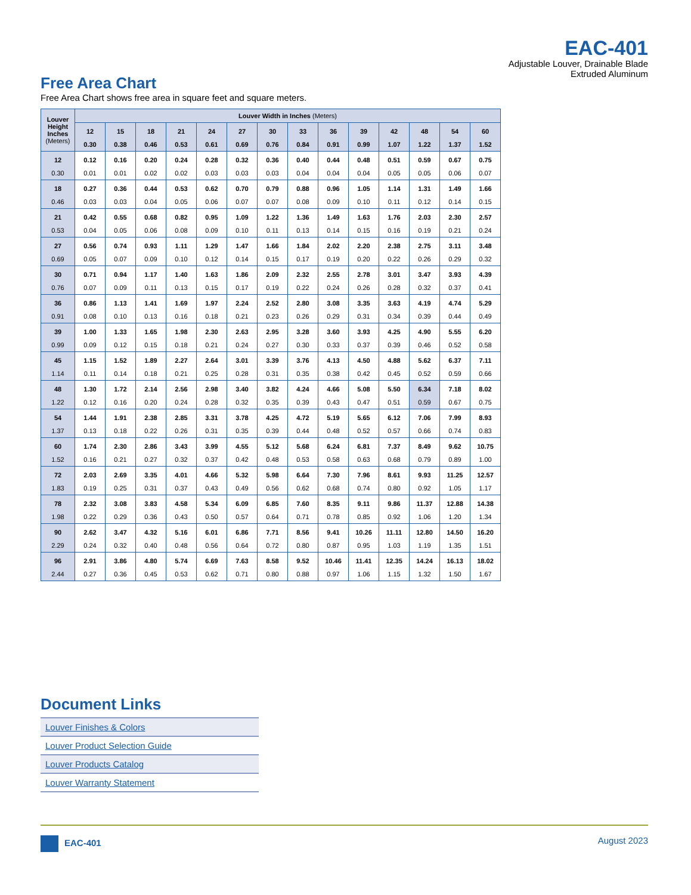EAC-401
Adjustable Louver, Drainable Blade
Extruded Aluminum
Free Area Chart
Free Area Chart shows free area in square feet and square meters.
| Louver Height Inches (Meters) | Louver Width in Inches (Meters) | | | | | | | | | | | | | |
| --- | --- | --- | --- | --- | --- | --- | --- | --- | --- | --- | --- | --- | --- | --- |
| | 12 | 15 | 18 | 21 | 24 | 27 | 30 | 33 | 36 | 39 | 42 | 48 | 54 | 60 |
| | 0.30 | 0.38 | 0.46 | 0.53 | 0.61 | 0.69 | 0.76 | 0.84 | 0.91 | 0.99 | 1.07 | 1.22 | 1.37 | 1.52 |
| 12 | 0.12 | 0.16 | 0.20 | 0.24 | 0.28 | 0.32 | 0.36 | 0.40 | 0.44 | 0.48 | 0.51 | 0.59 | 0.67 | 0.75 |
| 0.30 | 0.01 | 0.01 | 0.02 | 0.02 | 0.03 | 0.03 | 0.03 | 0.04 | 0.04 | 0.04 | 0.05 | 0.05 | 0.06 | 0.07 |
| 18 | 0.27 | 0.36 | 0.44 | 0.53 | 0.62 | 0.70 | 0.79 | 0.88 | 0.96 | 1.05 | 1.14 | 1.31 | 1.49 | 1.66 |
| 0.46 | 0.03 | 0.03 | 0.04 | 0.05 | 0.06 | 0.07 | 0.07 | 0.08 | 0.09 | 0.10 | 0.11 | 0.12 | 0.14 | 0.15 |
| 21 | 0.42 | 0.55 | 0.68 | 0.82 | 0.95 | 1.09 | 1.22 | 1.36 | 1.49 | 1.63 | 1.76 | 2.03 | 2.30 | 2.57 |
| 0.53 | 0.04 | 0.05 | 0.06 | 0.08 | 0.09 | 0.10 | 0.11 | 0.13 | 0.14 | 0.15 | 0.16 | 0.19 | 0.21 | 0.24 |
| 27 | 0.56 | 0.74 | 0.93 | 1.11 | 1.29 | 1.47 | 1.66 | 1.84 | 2.02 | 2.20 | 2.38 | 2.75 | 3.11 | 3.48 |
| 0.69 | 0.05 | 0.07 | 0.09 | 0.10 | 0.12 | 0.14 | 0.15 | 0.17 | 0.19 | 0.20 | 0.22 | 0.26 | 0.29 | 0.32 |
| 30 | 0.71 | 0.94 | 1.17 | 1.40 | 1.63 | 1.86 | 2.09 | 2.32 | 2.55 | 2.78 | 3.01 | 3.47 | 3.93 | 4.39 |
| 0.76 | 0.07 | 0.09 | 0.11 | 0.13 | 0.15 | 0.17 | 0.19 | 0.22 | 0.24 | 0.26 | 0.28 | 0.32 | 0.37 | 0.41 |
| 36 | 0.86 | 1.13 | 1.41 | 1.69 | 1.97 | 2.24 | 2.52 | 2.80 | 3.08 | 3.35 | 3.63 | 4.19 | 4.74 | 5.29 |
| 0.91 | 0.08 | 0.10 | 0.13 | 0.16 | 0.18 | 0.21 | 0.23 | 0.26 | 0.29 | 0.31 | 0.34 | 0.39 | 0.44 | 0.49 |
| 39 | 1.00 | 1.33 | 1.65 | 1.98 | 2.30 | 2.63 | 2.95 | 3.28 | 3.60 | 3.93 | 4.25 | 4.90 | 5.55 | 6.20 |
| 0.99 | 0.09 | 0.12 | 0.15 | 0.18 | 0.21 | 0.24 | 0.27 | 0.30 | 0.33 | 0.37 | 0.39 | 0.46 | 0.52 | 0.58 |
| 45 | 1.15 | 1.52 | 1.89 | 2.27 | 2.64 | 3.01 | 3.39 | 3.76 | 4.13 | 4.50 | 4.88 | 5.62 | 6.37 | 7.11 |
| 1.14 | 0.11 | 0.14 | 0.18 | 0.21 | 0.25 | 0.28 | 0.31 | 0.35 | 0.38 | 0.42 | 0.45 | 0.52 | 0.59 | 0.66 |
| 48 | 1.30 | 1.72 | 2.14 | 2.56 | 2.98 | 3.40 | 3.82 | 4.24 | 4.66 | 5.08 | 5.50 | 6.34 | 7.18 | 8.02 |
| 1.22 | 0.12 | 0.16 | 0.20 | 0.24 | 0.28 | 0.32 | 0.35 | 0.39 | 0.43 | 0.47 | 0.51 | 0.59 | 0.67 | 0.75 |
| 54 | 1.44 | 1.91 | 2.38 | 2.85 | 3.31 | 3.78 | 4.25 | 4.72 | 5.19 | 5.65 | 6.12 | 7.06 | 7.99 | 8.93 |
| 1.37 | 0.13 | 0.18 | 0.22 | 0.26 | 0.31 | 0.35 | 0.39 | 0.44 | 0.48 | 0.52 | 0.57 | 0.66 | 0.74 | 0.83 |
| 60 | 1.74 | 2.30 | 2.86 | 3.43 | 3.99 | 4.55 | 5.12 | 5.68 | 6.24 | 6.81 | 7.37 | 8.49 | 9.62 | 10.75 |
| 1.52 | 0.16 | 0.21 | 0.27 | 0.32 | 0.37 | 0.42 | 0.48 | 0.53 | 0.58 | 0.63 | 0.68 | 0.79 | 0.89 | 1.00 |
| 72 | 2.03 | 2.69 | 3.35 | 4.01 | 4.66 | 5.32 | 5.98 | 6.64 | 7.30 | 7.96 | 8.61 | 9.93 | 11.25 | 12.57 |
| 1.83 | 0.19 | 0.25 | 0.31 | 0.37 | 0.43 | 0.49 | 0.56 | 0.62 | 0.68 | 0.74 | 0.80 | 0.92 | 1.05 | 1.17 |
| 78 | 2.32 | 3.08 | 3.83 | 4.58 | 5.34 | 6.09 | 6.85 | 7.60 | 8.35 | 9.11 | 9.86 | 11.37 | 12.88 | 14.38 |
| 1.98 | 0.22 | 0.29 | 0.36 | 0.43 | 0.50 | 0.57 | 0.64 | 0.71 | 0.78 | 0.85 | 0.92 | 1.06 | 1.20 | 1.34 |
| 90 | 2.62 | 3.47 | 4.32 | 5.16 | 6.01 | 6.86 | 7.71 | 8.56 | 9.41 | 10.26 | 11.11 | 12.80 | 14.50 | 16.20 |
| 2.29 | 0.24 | 0.32 | 0.40 | 0.48 | 0.56 | 0.64 | 0.72 | 0.80 | 0.87 | 0.95 | 1.03 | 1.19 | 1.35 | 1.51 |
| 96 | 2.91 | 3.86 | 4.80 | 5.74 | 6.69 | 7.63 | 8.58 | 9.52 | 10.46 | 11.41 | 12.35 | 14.24 | 16.13 | 18.02 |
| 2.44 | 0.27 | 0.36 | 0.45 | 0.53 | 0.62 | 0.71 | 0.80 | 0.88 | 0.97 | 1.06 | 1.15 | 1.32 | 1.50 | 1.67 |
Document Links
Louver Finishes & Colors
Louver Product Selection Guide
Louver Products Catalog
Louver Warranty Statement
EAC-401 August 2023